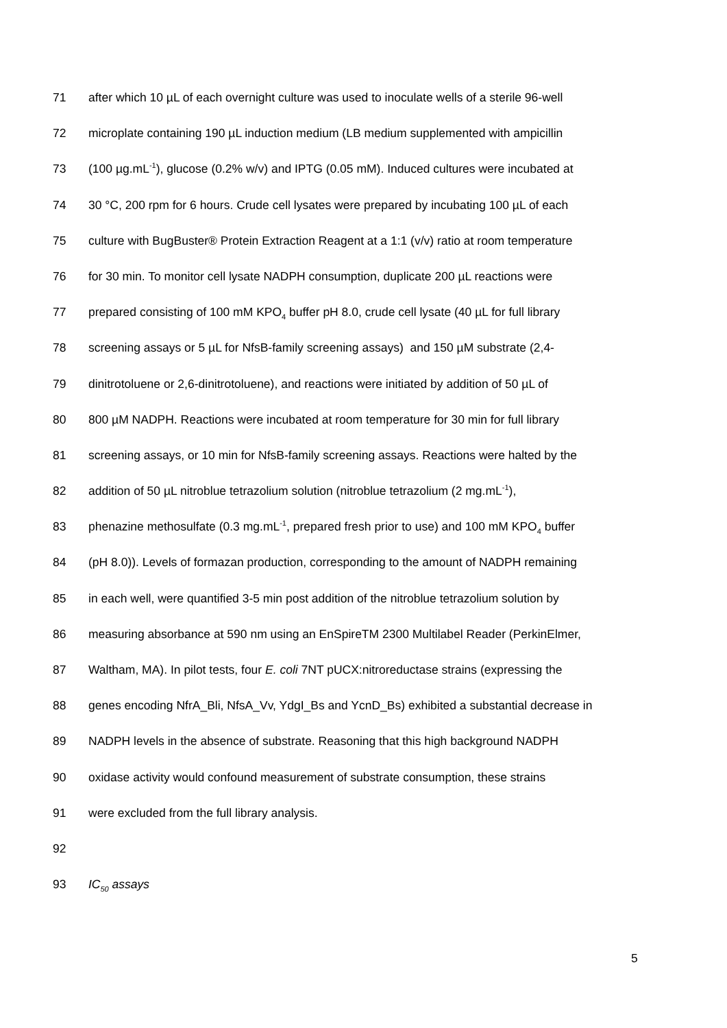71 after which 10 µL of each overnight culture was used to inoculate wells of a sterile 96-well
72 microplate containing 190 µL induction medium (LB medium supplemented with ampicillin
73 (100 µg.mL<sup>-1</sup>), glucose (0.2% w/v) and IPTG (0.05 mM). Induced cultures were incubated at
74 30 °C, 200 rpm for 6 hours. Crude cell lysates were prepared by incubating 100 µL of each
75 culture with BugBuster® Protein Extraction Reagent at a 1:1 (v/v) ratio at room temperature
76 for 30 min. To monitor cell lysate NADPH consumption, duplicate 200 µL reactions were
77 prepared consisting of 100 mM KPO<sub>4</sub> buffer pH 8.0, crude cell lysate (40 µL for full library
78 screening assays or 5 µL for NfsB-family screening assays) and 150 µM substrate (2,4-
79 dinitrotoluene or 2,6-dinitrotoluene), and reactions were initiated by addition of 50 µL of
80 800 µM NADPH. Reactions were incubated at room temperature for 30 min for full library
81 screening assays, or 10 min for NfsB-family screening assays. Reactions were halted by the
82 addition of 50 µL nitroblue tetrazolium solution (nitroblue tetrazolium (2 mg.mL<sup>-1</sup>),
83 phenazine methosulfate (0.3 mg.mL<sup>-1</sup>, prepared fresh prior to use) and 100 mM KPO<sub>4</sub> buffer
84 (pH 8.0)). Levels of formazan production, corresponding to the amount of NADPH remaining
85 in each well, were quantified 3-5 min post addition of the nitroblue tetrazolium solution by
86 measuring absorbance at 590 nm using an EnSpireTM 2300 Multilabel Reader (PerkinElmer,
87 Waltham, MA). In pilot tests, four E. coli 7NT pUCX:nitroreductase strains (expressing the
88 genes encoding NfrA_Bli, NfsA_Vv, YdgI_Bs and YcnD_Bs) exhibited a substantial decrease in
89 NADPH levels in the absence of substrate. Reasoning that this high background NADPH
90 oxidase activity would confound measurement of substrate consumption, these strains
91 were excluded from the full library analysis.
92
93 IC<sub>50</sub> assays
5